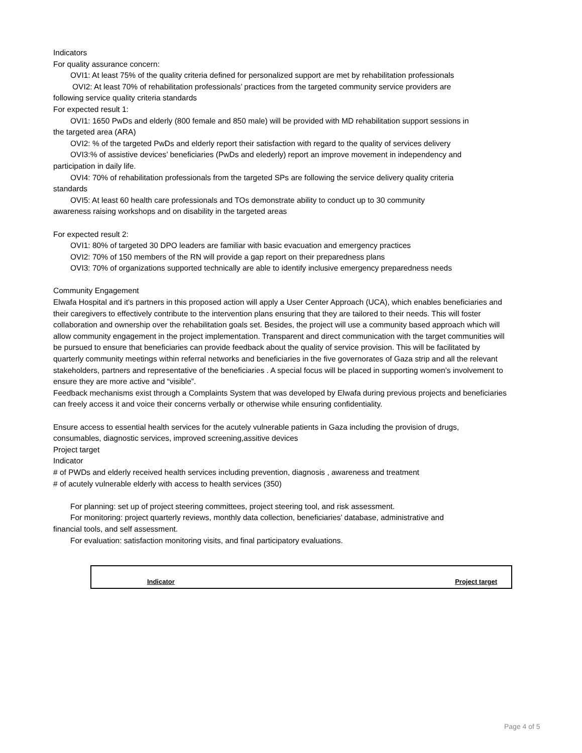Indicators
For quality assurance concern:
OVI1: At least 75% of the quality criteria defined for personalized support are met by rehabilitation professionals
OVI2: At least 70% of rehabilitation professionals’ practices from the targeted community service providers are
following service quality criteria standards
For expected result 1:
OVI1: 1650 PwDs and elderly (800 female and 850 male) will be provided with MD rehabilitation support sessions in
the targeted area (ARA)
OVI2: % of the targeted PwDs and elderly report their satisfaction with regard to the quality of services delivery
OVI3:% of assistive devices’ beneficiaries (PwDs and elederly) report an improve movement in independency and
participation in daily life.
OVI4: 70% of rehabilitation professionals from the targeted SPs are following the service delivery quality criteria
standards
OVI5: At least 60 health care professionals and TOs demonstrate ability to conduct up to 30 community
awareness raising workshops and on disability in the targeted areas
For expected result 2:
OVI1: 80% of targeted 30 DPO leaders are familiar with basic evacuation and emergency practices
OVI2: 70% of 150 members of the RN will provide a gap report on their preparedness plans
OVI3: 70% of organizations supported technically are able to identify inclusive emergency preparedness needs
Community Engagement
Elwafa Hospital and it's partners in this proposed action will apply a User Center Approach (UCA), which enables beneficiaries and their caregivers to effectively contribute to the intervention plans ensuring that they are tailored to their needs. This will foster collaboration and ownership over the rehabilitation goals set. Besides, the project will use a community based approach which will allow community engagement in the project implementation. Transparent and direct communication with the target communities will be pursued to ensure that beneficiaries can provide feedback about the quality of service provision. This will be facilitated by quarterly community meetings within referral networks and beneficiaries in the five governorates of Gaza strip and all the relevant stakeholders, partners and representative of the beneficiaries . A special focus will be placed in supporting women’s involvement to ensure they are more active and “visible”.
Feedback mechanisms exist through a Complaints System that was developed by Elwafa during previous projects and beneficiaries can freely access it and voice their concerns verbally or otherwise while ensuring confidentiality.
Ensure access to essential health services for the acutely vulnerable patients in Gaza including the provision of drugs, consumables, diagnostic services, improved screening,assitive devices
Project target
Indicator
# of PWDs and elderly received health services including prevention, diagnosis , awareness and treatment
# of acutely vulnerable elderly with access to health services (350)
For planning: set up of project steering committees, project steering tool, and risk assessment.
For monitoring: project quarterly reviews, monthly data collection, beneficiaries’ database, administrative and
financial tools, and self assessment.
For evaluation: satisfaction monitoring visits, and final participatory evaluations.
| Indicator | Project target |
| --- | --- |
Page 4 of 5